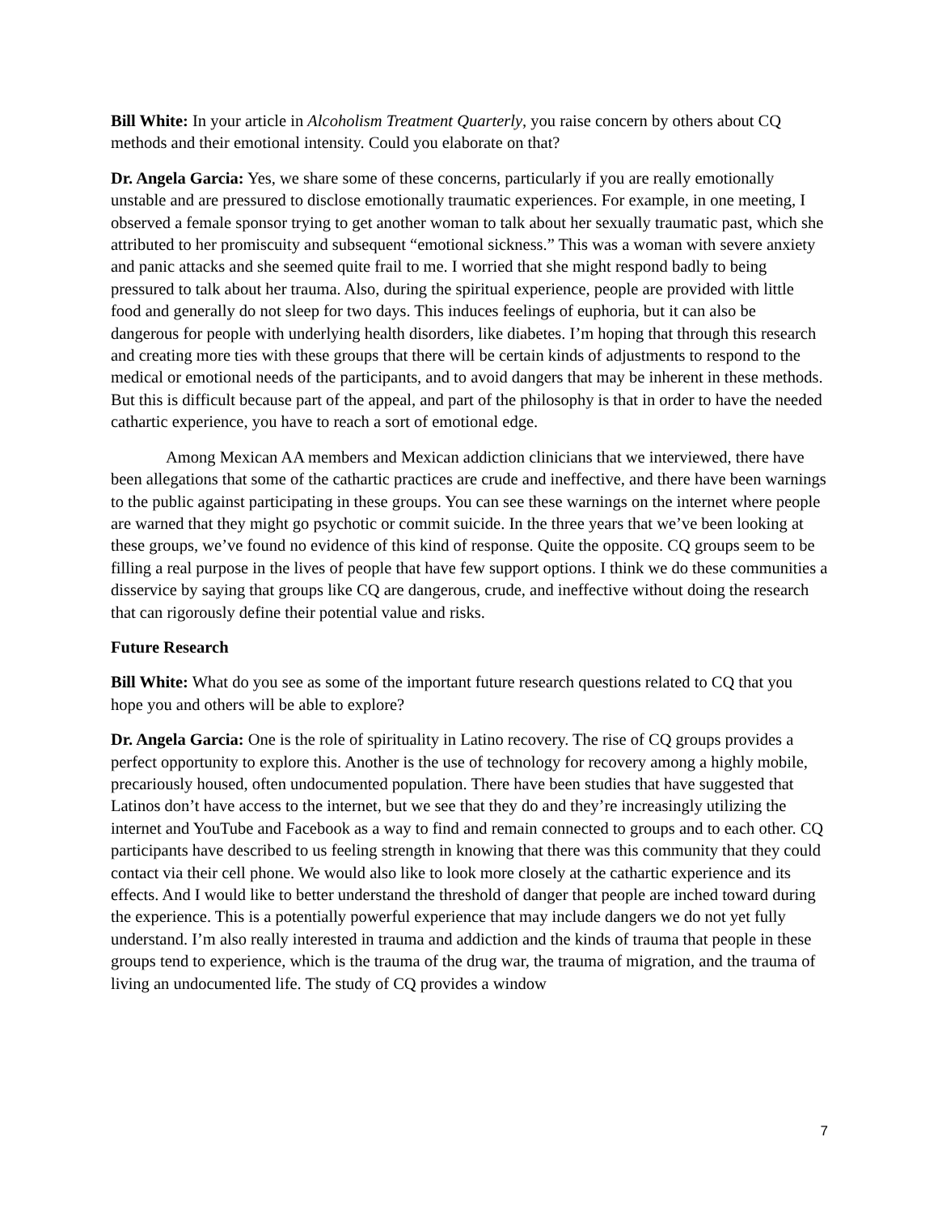Bill White: In your article in Alcoholism Treatment Quarterly, you raise concern by others about CQ methods and their emotional intensity. Could you elaborate on that?
Dr. Angela Garcia: Yes, we share some of these concerns, particularly if you are really emotionally unstable and are pressured to disclose emotionally traumatic experiences. For example, in one meeting, I observed a female sponsor trying to get another woman to talk about her sexually traumatic past, which she attributed to her promiscuity and subsequent “emotional sickness.” This was a woman with severe anxiety and panic attacks and she seemed quite frail to me. I worried that she might respond badly to being pressured to talk about her trauma. Also, during the spiritual experience, people are provided with little food and generally do not sleep for two days. This induces feelings of euphoria, but it can also be dangerous for people with underlying health disorders, like diabetes. I’m hoping that through this research and creating more ties with these groups that there will be certain kinds of adjustments to respond to the medical or emotional needs of the participants, and to avoid dangers that may be inherent in these methods. But this is difficult because part of the appeal, and part of the philosophy is that in order to have the needed cathartic experience, you have to reach a sort of emotional edge.
Among Mexican AA members and Mexican addiction clinicians that we interviewed, there have been allegations that some of the cathartic practices are crude and ineffective, and there have been warnings to the public against participating in these groups. You can see these warnings on the internet where people are warned that they might go psychotic or commit suicide. In the three years that we’ve been looking at these groups, we’ve found no evidence of this kind of response. Quite the opposite. CQ groups seem to be filling a real purpose in the lives of people that have few support options. I think we do these communities a disservice by saying that groups like CQ are dangerous, crude, and ineffective without doing the research that can rigorously define their potential value and risks.
Future Research
Bill White: What do you see as some of the important future research questions related to CQ that you hope you and others will be able to explore?
Dr. Angela Garcia: One is the role of spirituality in Latino recovery. The rise of CQ groups provides a perfect opportunity to explore this. Another is the use of technology for recovery among a highly mobile, precariously housed, often undocumented population. There have been studies that have suggested that Latinos don’t have access to the internet, but we see that they do and they’re increasingly utilizing the internet and YouTube and Facebook as a way to find and remain connected to groups and to each other. CQ participants have described to us feeling strength in knowing that there was this community that they could contact via their cell phone. We would also like to look more closely at the cathartic experience and its effects. And I would like to better understand the threshold of danger that people are inched toward during the experience. This is a potentially powerful experience that may include dangers we do not yet fully understand. I’m also really interested in trauma and addiction and the kinds of trauma that people in these groups tend to experience, which is the trauma of the drug war, the trauma of migration, and the trauma of living an undocumented life. The study of CQ provides a window
7